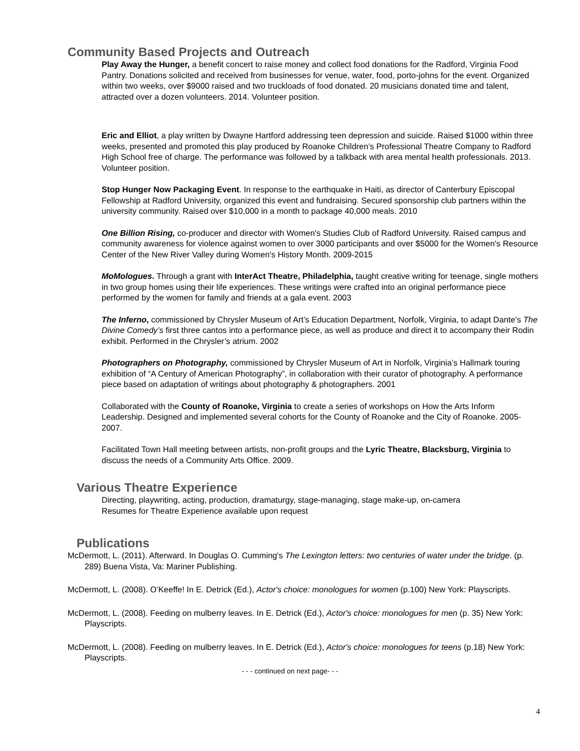Community Based Projects and Outreach
Play Away the Hunger, a benefit concert to raise money and collect food donations for the Radford, Virginia Food Pantry. Donations solicited and received from businesses for venue, water, food, porto-johns for the event. Organized within two weeks, over $9000 raised and two truckloads of food donated. 20 musicians donated time and talent, attracted over a dozen volunteers. 2014. Volunteer position.
Eric and Elliot, a play written by Dwayne Hartford addressing teen depression and suicide. Raised $1000 within three weeks, presented and promoted this play produced by Roanoke Children’s Professional Theatre Company to Radford High School free of charge. The performance was followed by a talkback with area mental health professionals. 2013. Volunteer position.
Stop Hunger Now Packaging Event. In response to the earthquake in Haiti, as director of Canterbury Episcopal Fellowship at Radford University, organized this event and fundraising. Secured sponsorship club partners within the university community. Raised over $10,000 in a month to package 40,000 meals. 2010
One Billion Rising, co-producer and director with Women's Studies Club of Radford University. Raised campus and community awareness for violence against women to over 3000 participants and over $5000 for the Women's Resource Center of the New River Valley during Women's History Month. 2009-2015
MoMologues. Through a grant with InterAct Theatre, Philadelphia, taught creative writing for teenage, single mothers in two group homes using their life experiences. These writings were crafted into an original performance piece performed by the women for family and friends at a gala event. 2003
The Inferno, commissioned by Chrysler Museum of Art’s Education Department, Norfolk, Virginia, to adapt Dante’s The Divine Comedy’s first three cantos into a performance piece, as well as produce and direct it to accompany their Rodin exhibit. Performed in the Chrysler’s atrium. 2002
Photographers on Photography, commissioned by Chrysler Museum of Art in Norfolk, Virginia’s Hallmark touring exhibition of “A Century of American Photography”, in collaboration with their curator of photography. A performance piece based on adaptation of writings about photography & photographers. 2001
Collaborated with the County of Roanoke, Virginia to create a series of workshops on How the Arts Inform Leadership. Designed and implemented several cohorts for the County of Roanoke and the City of Roanoke. 2005-2007.
Facilitated Town Hall meeting between artists, non-profit groups and the Lyric Theatre, Blacksburg, Virginia to discuss the needs of a Community Arts Office. 2009.
Various Theatre Experience
Directing, playwriting, acting, production, dramaturgy, stage-managing, stage make-up, on-camera
Resumes for Theatre Experience available upon request
Publications
McDermott, L. (2011). Afterward. In Douglas O. Cumming's The Lexington letters: two centuries of water under the bridge. (p. 289) Buena Vista, Va: Mariner Publishing.
McDermott, L. (2008). O’Keeffe! In E. Detrick (Ed.), Actor's choice: monologues for women (p.100) New York: Playscripts.
McDermott, L. (2008). Feeding on mulberry leaves. In E. Detrick (Ed.), Actor's choice: monologues for men (p. 35) New York: Playscripts.
McDermott, L. (2008). Feeding on mulberry leaves. In E. Detrick (Ed.), Actor's choice: monologues for teens (p.18) New York: Playscripts.
- - - continued on next page- - -
4